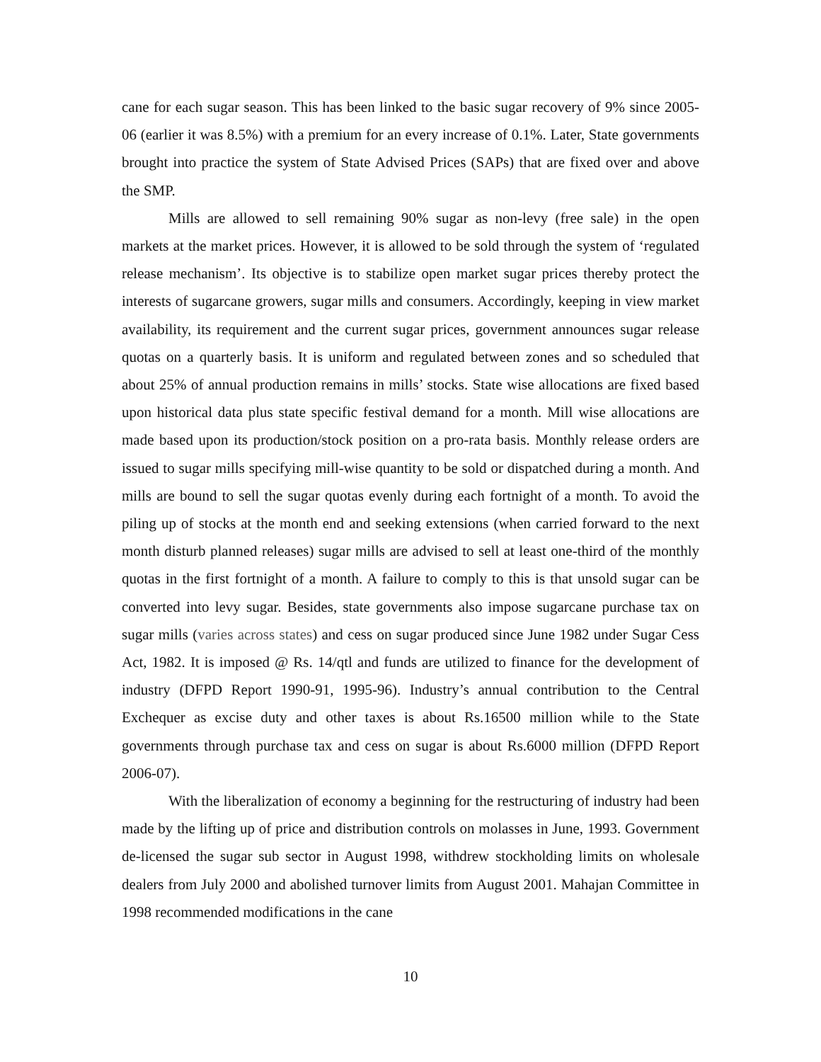cane for each sugar season. This has been linked to the basic sugar recovery of 9% since 2005-06 (earlier it was 8.5%) with a premium for an every increase of 0.1%. Later, State governments brought into practice the system of State Advised Prices (SAPs) that are fixed over and above the SMP.
Mills are allowed to sell remaining 90% sugar as non-levy (free sale) in the open markets at the market prices. However, it is allowed to be sold through the system of ‘regulated release mechanism’. Its objective is to stabilize open market sugar prices thereby protect the interests of sugarcane growers, sugar mills and consumers. Accordingly, keeping in view market availability, its requirement and the current sugar prices, government announces sugar release quotas on a quarterly basis. It is uniform and regulated between zones and so scheduled that about 25% of annual production remains in mills’ stocks. State wise allocations are fixed based upon historical data plus state specific festival demand for a month. Mill wise allocations are made based upon its production/stock position on a pro-rata basis. Monthly release orders are issued to sugar mills specifying mill-wise quantity to be sold or dispatched during a month. And mills are bound to sell the sugar quotas evenly during each fortnight of a month. To avoid the piling up of stocks at the month end and seeking extensions (when carried forward to the next month disturb planned releases) sugar mills are advised to sell at least one-third of the monthly quotas in the first fortnight of a month. A failure to comply to this is that unsold sugar can be converted into levy sugar. Besides, state governments also impose sugarcane purchase tax on sugar mills (varies across states) and cess on sugar produced since June 1982 under Sugar Cess Act, 1982. It is imposed @ Rs. 14/qtl and funds are utilized to finance for the development of industry (DFPD Report 1990-91, 1995-96). Industry’s annual contribution to the Central Exchequer as excise duty and other taxes is about Rs.16500 million while to the State governments through purchase tax and cess on sugar is about Rs.6000 million (DFPD Report 2006-07).
With the liberalization of economy a beginning for the restructuring of industry had been made by the lifting up of price and distribution controls on molasses in June, 1993. Government de-licensed the sugar sub sector in August 1998, withdrew stockholding limits on wholesale dealers from July 2000 and abolished turnover limits from August 2001. Mahajan Committee in 1998 recommended modifications in the cane
10